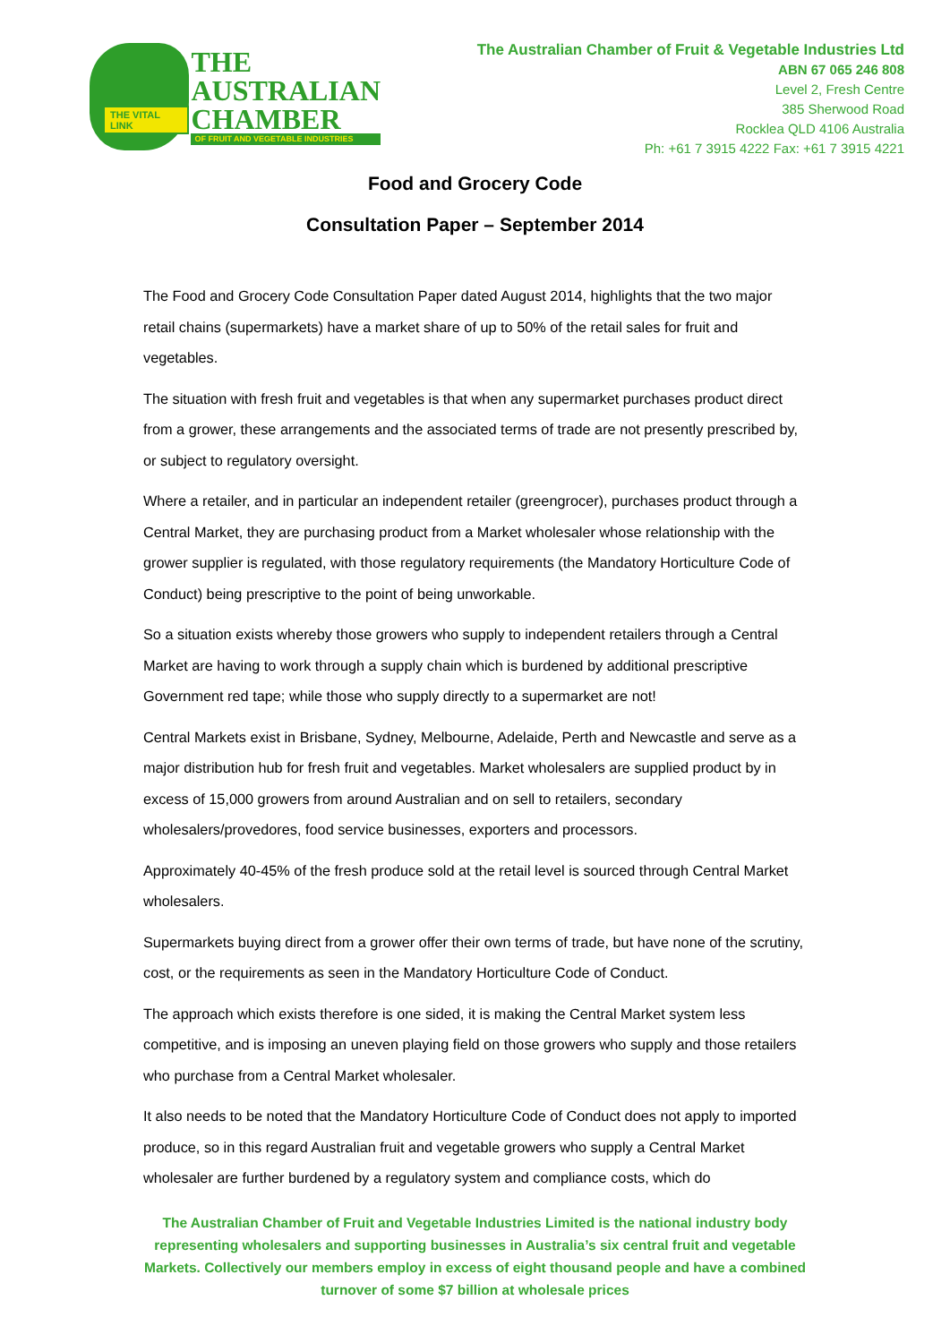THE VITAL LINK
THE
AUSTRALIAN
CHAMBER
OF FRUIT AND VEGETABLE INDUSTRIES
The Australian Chamber of Fruit & Vegetable Industries Ltd
ABN 67 065 246 808
Level 2, Fresh Centre
385 Sherwood Road
Rocklea QLD 4106 Australia
Ph: +61 7 3915 4222 Fax: +61 7 3915 4221
Food and Grocery Code
Consultation Paper – September 2014
The Food and Grocery Code Consultation Paper dated August 2014, highlights that the two major retail chains (supermarkets) have a market share of up to 50% of the retail sales for fruit and vegetables.
The situation with fresh fruit and vegetables is that when any supermarket purchases product direct from a grower, these arrangements and the associated terms of trade are not presently prescribed by, or subject to regulatory oversight.
Where a retailer, and in particular an independent retailer (greengrocer), purchases product through a Central Market, they are purchasing product from a Market wholesaler whose relationship with the grower supplier is regulated, with those regulatory requirements (the Mandatory Horticulture Code of Conduct) being prescriptive to the point of being unworkable.
So a situation exists whereby those growers who supply to independent retailers through a Central Market are having to work through a supply chain which is burdened by additional prescriptive Government red tape; while those who supply directly to a supermarket are not!
Central Markets exist in Brisbane, Sydney, Melbourne, Adelaide, Perth and Newcastle and serve as a major distribution hub for fresh fruit and vegetables. Market wholesalers are supplied product by in excess of 15,000 growers from around Australian and on sell to retailers, secondary wholesalers/provedores, food service businesses, exporters and processors.
Approximately 40-45% of the fresh produce sold at the retail level is sourced through Central Market wholesalers.
Supermarkets buying direct from a grower offer their own terms of trade, but have none of the scrutiny, cost, or the requirements as seen in the Mandatory Horticulture Code of Conduct.
The approach which exists therefore is one sided, it is making the Central Market system less competitive, and is imposing an uneven playing field on those growers who supply and those retailers who purchase from a Central Market wholesaler.
It also needs to be noted that the Mandatory Horticulture Code of Conduct does not apply to imported produce, so in this regard Australian fruit and vegetable growers who supply a Central Market wholesaler are further burdened by a regulatory system and compliance costs, which do
The Australian Chamber of Fruit and Vegetable Industries Limited is the national industry body representing wholesalers and supporting businesses in Australia’s six central fruit and vegetable Markets. Collectively our members employ in excess of eight thousand people and have a combined turnover of some $7 billion at wholesale prices